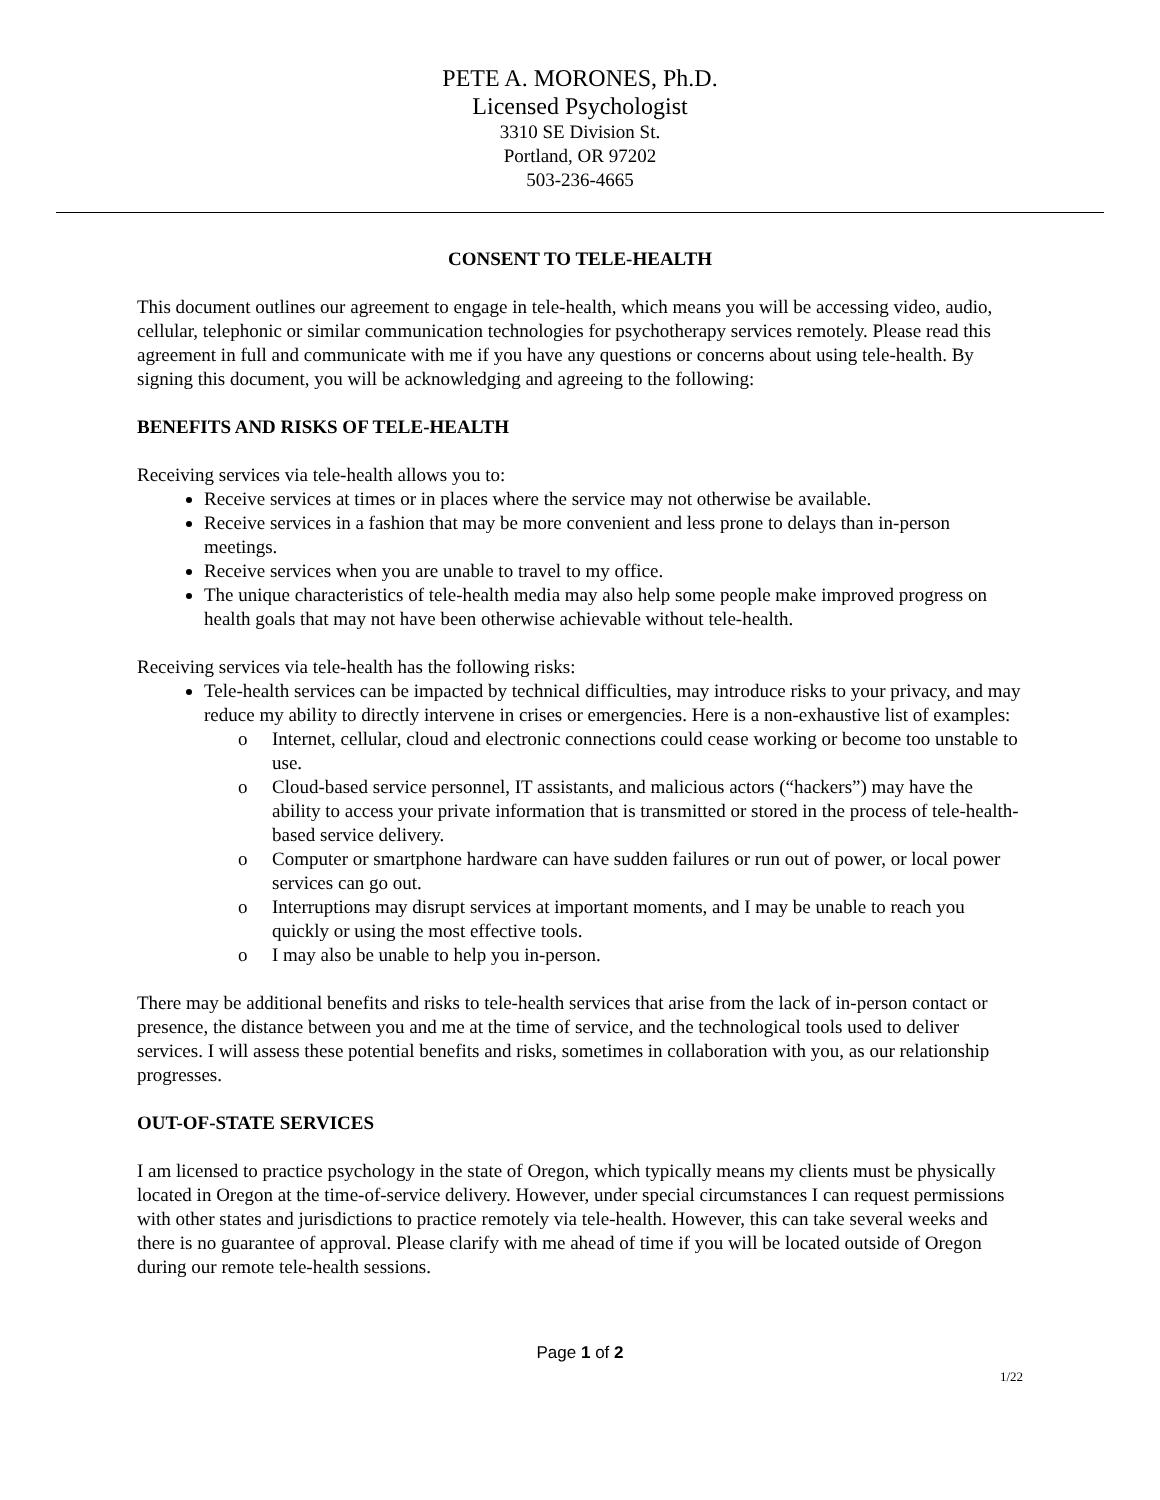PETE A. MORONES, Ph.D.
Licensed Psychologist
3310 SE Division St.
Portland, OR 97202
503-236-4665
CONSENT TO TELE-HEALTH
This document outlines our agreement to engage in tele-health, which means you will be accessing video, audio, cellular, telephonic or similar communication technologies for psychotherapy services remotely. Please read this agreement in full and communicate with me if you have any questions or concerns about using tele-health. By signing this document, you will be acknowledging and agreeing to the following:
BENEFITS AND RISKS OF TELE-HEALTH
Receiving services via tele-health allows you to:
Receive services at times or in places where the service may not otherwise be available.
Receive services in a fashion that may be more convenient and less prone to delays than in-person meetings.
Receive services when you are unable to travel to my office.
The unique characteristics of tele-health media may also help some people make improved progress on health goals that may not have been otherwise achievable without tele-health.
Receiving services via tele-health has the following risks:
Tele-health services can be impacted by technical difficulties, may introduce risks to your privacy, and may reduce my ability to directly intervene in crises or emergencies. Here is a non-exhaustive list of examples:
o Internet, cellular, cloud and electronic connections could cease working or become too unstable to use.
o Cloud-based service personnel, IT assistants, and malicious actors (“hackers”) may have the ability to access your private information that is transmitted or stored in the process of tele-health-based service delivery.
o Computer or smartphone hardware can have sudden failures or run out of power, or local power services can go out.
o Interruptions may disrupt services at important moments, and I may be unable to reach you quickly or using the most effective tools.
o I may also be unable to help you in-person.
There may be additional benefits and risks to tele-health services that arise from the lack of in-person contact or presence, the distance between you and me at the time of service, and the technological tools used to deliver services. I will assess these potential benefits and risks, sometimes in collaboration with you, as our relationship progresses.
OUT-OF-STATE SERVICES
I am licensed to practice psychology in the state of Oregon, which typically means my clients must be physically located in Oregon at the time-of-service delivery. However, under special circumstances I can request permissions with other states and jurisdictions to practice remotely via tele-health. However, this can take several weeks and there is no guarantee of approval. Please clarify with me ahead of time if you will be located outside of Oregon during our remote tele-health sessions.
Page 1 of 2
1/22